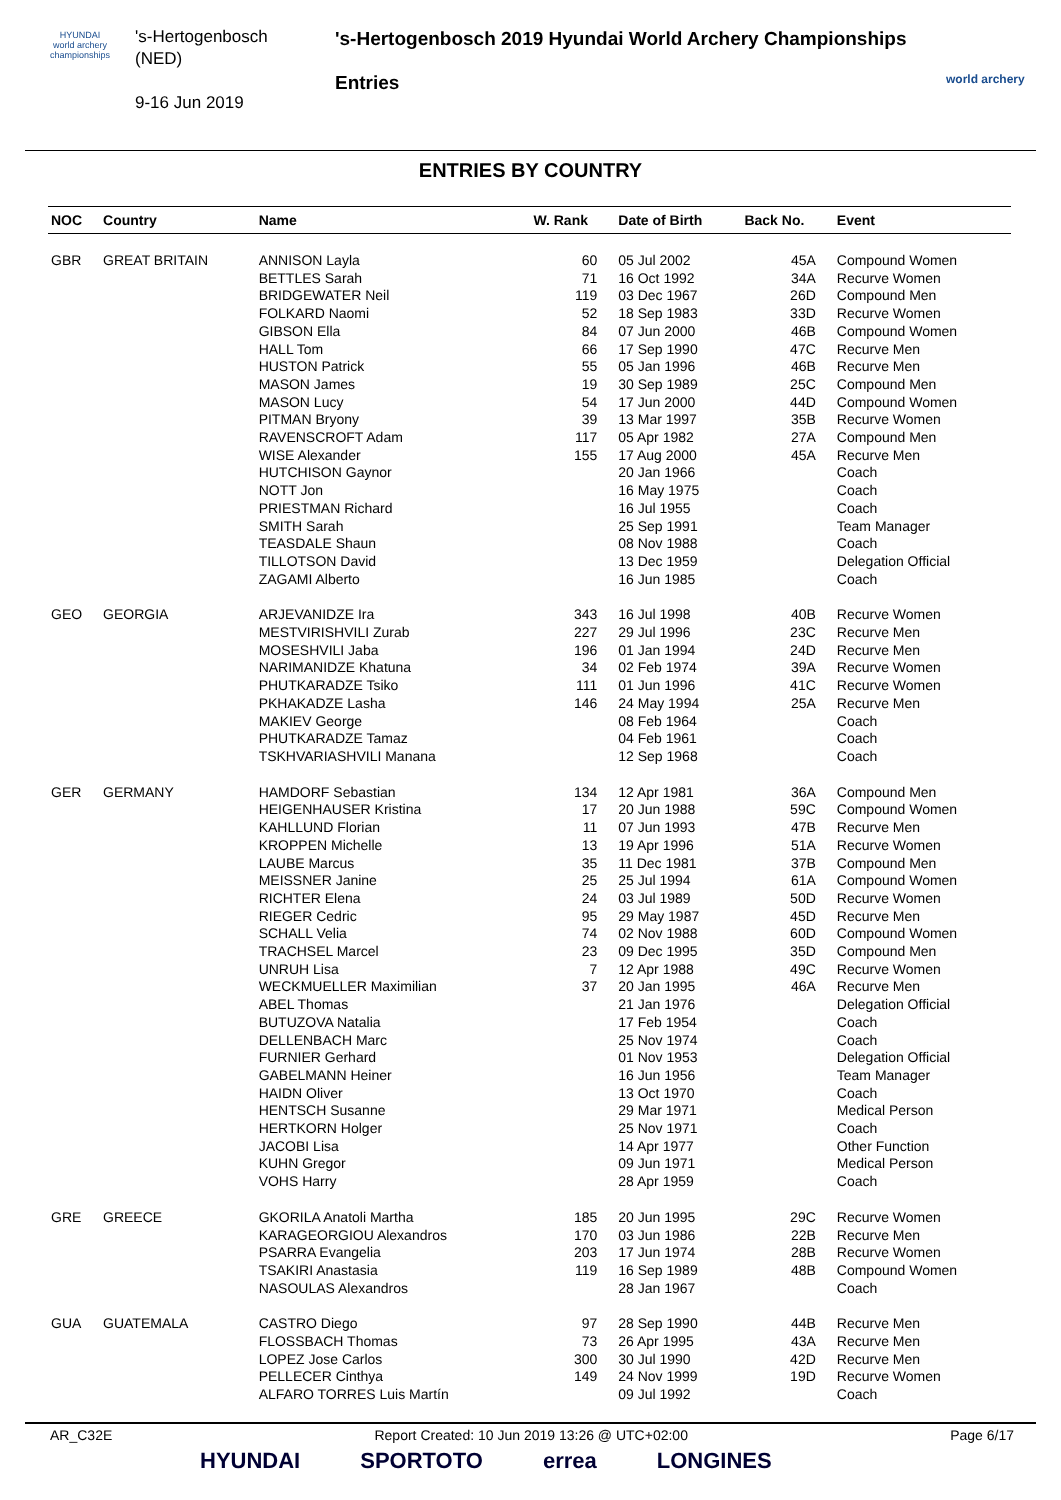HYUNDAI
world archery championships
's-Hertogenbosch
(NED)
9-16 Jun 2019
's-Hertogenbosch 2019 Hyundai World Archery Championships
Entries
world archery
ENTRIES BY COUNTRY
| NOC | Country | Name | W. Rank | Date of Birth | Back No. | Event |
| --- | --- | --- | --- | --- | --- | --- |
| GBR | GREAT BRITAIN | ANNISON Layla | 60 | 05 Jul 2002 | 45A | Compound Women |
| | | BETTLES Sarah | 71 | 16 Oct 1992 | 34A | Recurve Women |
| | | BRIDGEWATER Neil | 119 | 03 Dec 1967 | 26D | Compound Men |
| | | FOLKARD Naomi | 52 | 18 Sep 1983 | 33D | Recurve Women |
| | | GIBSON Ella | 84 | 07 Jun 2000 | 46B | Compound Women |
| | | HALL Tom | 66 | 17 Sep 1990 | 47C | Recurve Men |
| | | HUSTON Patrick | 55 | 05 Jan 1996 | 46B | Recurve Men |
| | | MASON James | 19 | 30 Sep 1989 | 25C | Compound Men |
| | | MASON Lucy | 54 | 17 Jun 2000 | 44D | Compound Women |
| | | PITMAN Bryony | 39 | 13 Mar 1997 | 35B | Recurve Women |
| | | RAVENSCROFT Adam | 117 | 05 Apr 1982 | 27A | Compound Men |
| | | WISE Alexander | 155 | 17 Aug 2000 | 45A | Recurve Men |
| | | HUTCHISON Gaynor | | 20 Jan 1966 | | Coach |
| | | NOTT Jon | | 16 May 1975 | | Coach |
| | | PRIESTMAN Richard | | 16 Jul 1955 | | Coach |
| | | SMITH Sarah | | 25 Sep 1991 | | Team Manager |
| | | TEASDALE Shaun | | 08 Nov 1988 | | Coach |
| | | TILLOTSON David | | 13 Dec 1959 | | Delegation Official |
| | | ZAGAMI Alberto | | 16 Jun 1985 | | Coach |
| GEO | GEORGIA | ARJEVANIDZE Ira | 343 | 16 Jul 1998 | 40B | Recurve Women |
| | | MESTVIRISHVILI Zurab | 227 | 29 Jul 1996 | 23C | Recurve Men |
| | | MOSESHVILI Jaba | 196 | 01 Jan 1994 | 24D | Recurve Men |
| | | NARIMANIDZE Khatuna | 34 | 02 Feb 1974 | 39A | Recurve Women |
| | | PHUTKARADZE Tsiko | 111 | 01 Jun 1996 | 41C | Recurve Women |
| | | PKHAKADZE Lasha | 146 | 24 May 1994 | 25A | Recurve Men |
| | | MAKIEV George | | 08 Feb 1964 | | Coach |
| | | PHUTKARADZE Tamaz | | 04 Feb 1961 | | Coach |
| | | TSKHVARIASHVILI Manana | | 12 Sep 1968 | | Coach |
| GER | GERMANY | HAMDORF Sebastian | 134 | 12 Apr 1981 | 36A | Compound Men |
| | | HEIGENHAUSER Kristina | 17 | 20 Jun 1988 | 59C | Compound Women |
| | | KAHLLUND Florian | 11 | 07 Jun 1993 | 47B | Recurve Men |
| | | KROPPEN Michelle | 13 | 19 Apr 1996 | 51A | Recurve Women |
| | | LAUBE Marcus | 35 | 11 Dec 1981 | 37B | Compound Men |
| | | MEISSNER Janine | 25 | 25 Jul 1994 | 61A | Compound Women |
| | | RICHTER Elena | 24 | 03 Jul 1989 | 50D | Recurve Women |
| | | RIEGER Cedric | 95 | 29 May 1987 | 45D | Recurve Men |
| | | SCHALL Velia | 74 | 02 Nov 1988 | 60D | Compound Women |
| | | TRACHSEL Marcel | 23 | 09 Dec 1995 | 35D | Compound Men |
| | | UNRUH Lisa | 7 | 12 Apr 1988 | 49C | Recurve Women |
| | | WECKMUELLER Maximilian | 37 | 20 Jan 1995 | 46A | Recurve Men |
| | | ABEL Thomas | | 21 Jan 1976 | | Delegation Official |
| | | BUTUZOVA Natalia | | 17 Feb 1954 | | Coach |
| | | DELLENBACH Marc | | 25 Nov 1974 | | Coach |
| | | FURNIER Gerhard | | 01 Nov 1953 | | Delegation Official |
| | | GABELMANN Heiner | | 16 Jun 1956 | | Team Manager |
| | | HAIDN Oliver | | 13 Oct 1970 | | Coach |
| | | HENTSCH Susanne | | 29 Mar 1971 | | Medical Person |
| | | HERTKORN Holger | | 25 Nov 1971 | | Coach |
| | | JACOBI Lisa | | 14 Apr 1977 | | Other Function |
| | | KUHN Gregor | | 09 Jun 1971 | | Medical Person |
| | | VOHS Harry | | 28 Apr 1959 | | Coach |
| GRE | GREECE | GKORILA Anatoli Martha | 185 | 20 Jun 1995 | 29C | Recurve Women |
| | | KARAGEORGIOU Alexandros | 170 | 03 Jun 1986 | 22B | Recurve Men |
| | | PSARRA Evangelia | 203 | 17 Jun 1974 | 28B | Recurve Women |
| | | TSAKIRI Anastasia | 119 | 16 Sep 1989 | 48B | Compound Women |
| | | NASOULAS Alexandros | | 28 Jan 1967 | | Coach |
| GUA | GUATEMALA | CASTRO Diego | 97 | 28 Sep 1990 | 44B | Recurve Men |
| | | FLOSSBACH Thomas | 73 | 26 Apr 1995 | 43A | Recurve Men |
| | | LOPEZ Jose Carlos | 300 | 30 Jul 1990 | 42D | Recurve Men |
| | | PELLECER Cinthya | 149 | 24 Nov 1999 | 19D | Recurve Women |
| | | ALFARO TORRES Luis Martín | | 09 Jul 1992 | | Coach |
AR_C32E Report Created: 10 Jun 2019 13:26 @ UTC+02:00 Page 6/17
HYUNDAI SPORTOTO errea LONGINES